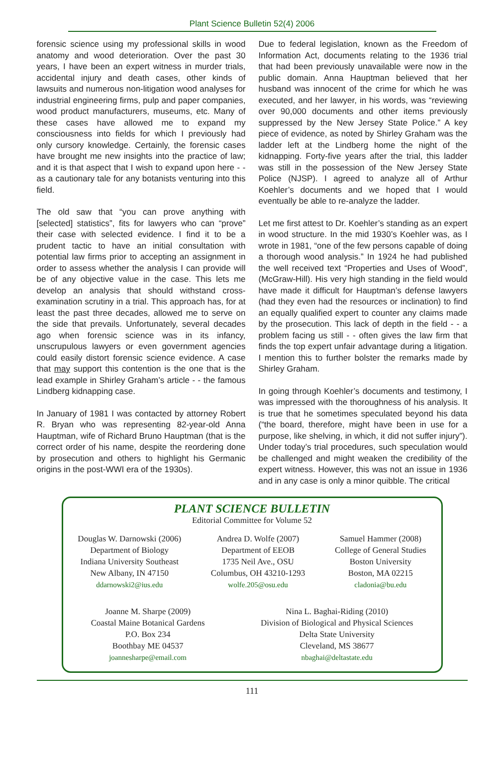Plant Science Bulletin 52(4) 2006
forensic science using my professional skills in wood anatomy and wood deterioration. Over the past 30 years, I have been an expert witness in murder trials, accidental injury and death cases, other kinds of lawsuits and numerous non-litigation wood analyses for industrial engineering firms, pulp and paper companies, wood product manufacturers, museums, etc. Many of these cases have allowed me to expand my consciousness into fields for which I previously had only cursory knowledge. Certainly, the forensic cases have brought me new insights into the practice of law; and it is that aspect that I wish to expand upon here - - as a cautionary tale for any botanists venturing into this field.
The old saw that “you can prove anything with [selected] statistics”, fits for lawyers who can “prove” their case with selected evidence. I find it to be a prudent tactic to have an initial consultation with potential law firms prior to accepting an assignment in order to assess whether the analysis I can provide will be of any objective value in the case. This lets me develop an analysis that should withstand cross-examination scrutiny in a trial. This approach has, for at least the past three decades, allowed me to serve on the side that prevails. Unfortunately, several decades ago when forensic science was in its infancy, unscrupulous lawyers or even government agencies could easily distort forensic science evidence. A case that may support this contention is the one that is the lead example in Shirley Graham’s article - - the famous Lindberg kidnapping case.
In January of 1981 I was contacted by attorney Robert R. Bryan who was representing 82-year-old Anna Hauptman, wife of Richard Bruno Hauptman (that is the correct order of his name, despite the reordering done by prosecution and others to highlight his Germanic origins in the post-WWI era of the 1930s).
Due to federal legislation, known as the Freedom of Information Act, documents relating to the 1936 trial that had been previously unavailable were now in the public domain. Anna Hauptman believed that her husband was innocent of the crime for which he was executed, and her lawyer, in his words, was “reviewing over 90,000 documents and other items previously suppressed by the New Jersey State Police.” A key piece of evidence, as noted by Shirley Graham was the ladder left at the Lindberg home the night of the kidnapping. Forty-five years after the trial, this ladder was still in the possession of the New Jersey State Police (NJSP). I agreed to analyze all of Arthur Koehler’s documents and we hoped that I would eventually be able to re-analyze the ladder.
Let me first attest to Dr. Koehler’s standing as an expert in wood structure. In the mid 1930’s Koehler was, as I wrote in 1981, “one of the few persons capable of doing a thorough wood analysis.” In 1924 he had published the well received text “Properties and Uses of Wood”, (McGraw-Hill). His very high standing in the field would have made it difficult for Hauptman’s defense lawyers (had they even had the resources or inclination) to find an equally qualified expert to counter any claims made by the prosecution. This lack of depth in the field - - a problem facing us still - - often gives the law firm that finds the top expert unfair advantage during a litigation. I mention this to further bolster the remarks made by Shirley Graham.
In going through Koehler’s documents and testimony, I was impressed with the thoroughness of his analysis. It is true that he sometimes speculated beyond his data (“the board, therefore, might have been in use for a purpose, like shelving, in which, it did not suffer injury”). Under today’s trial procedures, such speculation would be challenged and might weaken the credibility of the expert witness. However, this was not an issue in 1936 and in any case is only a minor quibble. The critical
PLANT SCIENCE BULLETIN
Editorial Committee for Volume 52
Douglas W. Darnowski (2006)
Department of Biology
Indiana University Southeast
New Albany, IN 47150
ddarnowski2@ius.edu
Andrea D. Wolfe (2007)
Department of EEOB
1735 Neil Ave., OSU
Columbus, OH 43210-1293
wolfe.205@osu.edu
Samuel Hammer (2008)
College of General Studies
Boston University
Boston, MA 02215
cladonia@bu.edu
Joanne M. Sharpe (2009)
Coastal Maine Botanical Gardens
P.O. Box 234
Boothbay ME 04537
joannesharpe@email.com
Nina L. Baghai-Riding (2010)
Division of Biological and Physical Sciences
Delta State University
Cleveland, MS 38677
nbaghai@deltastate.edu
111